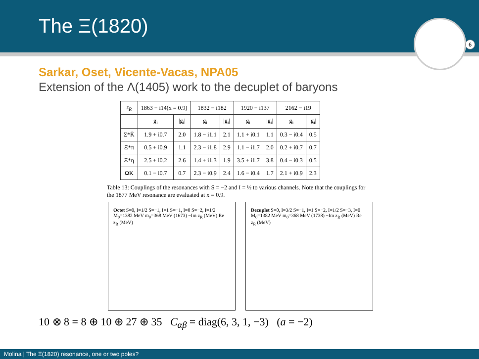The Ξ(1820)
6
Sarkar, Oset, Vicente-Vacas, NPA05
Extension of the Λ(1405) work to the decuplet of baryons
| z<sub>R</sub> | 1863 − i14(x = 0.9) | | 1832 − i182 | | 1920 − i137 | | 2162 − i19 | |
| --- | --- | --- | --- | --- | --- | --- | --- | --- |
| | g<sub>i</sub> | /g<sub>i</sub>/ | g<sub>i</sub> | /g<sub>i</sub>/ | g<sub>i</sub> | /g<sub>i</sub>/ | g<sub>i</sub> | /g<sub>i</sub>/ |
| Σ*K̄ | 1.9 + i0.7 | 2.0 | 1.8 − i1.1 | 2.1 | 1.1 + i0.1 | 1.1 | 0.3 − i0.4 | 0.5 |
| Ξ*π | 0.5 + i0.9 | 1.1 | 2.3 − i1.8 | 2.9 | 1.1 − i1.7 | 2.0 | 0.2 + i0.7 | 0.7 |
| Ξ*η | 2.5 + i0.2 | 2.6 | 1.4 + i1.3 | 1.9 | 3.5 + i1.7 | 3.8 | 0.4 − i0.3 | 0.5 |
| ΩK | 0.1 − i0.7 | 0.7 | 2.3 − i0.9 | 2.4 | 1.6 − i0.4 | 1.7 | 2.1 + i0.9 | 2.3 |
Table 13: Couplings of the resonances with S = −2 and I = ½ to various channels. Note that the couplings for the 1877 MeV resonance are evaluated at x = 0.9.
Octet S=0, I=1/2 S=−1, I=1 S=−1, I=0 S=−2, I=1/2 M<sub>0</sub>=1382 MeV m<sub>0</sub>=368 MeV (1673) −Im z<sub>R</sub> (MeV) Re z<sub>R</sub> (MeV)
Decuplet S=0, I=3/2 S=−1, I=1 S=−2, I=1/2 S=−3, I=0 M<sub>0</sub>=1382 MeV m<sub>0</sub>=368 MeV (1738) −Im z<sub>R</sub> (MeV) Re z<sub>R</sub> (MeV)
10 ⊗ 8 = 8 ⊕ 10 ⊕ 27 ⊕ 35 C<sub>αβ</sub> = diag(6, 3, 1, −3) (a = −2)
Molina | The Ξ(1820) resonance, one or two poles?